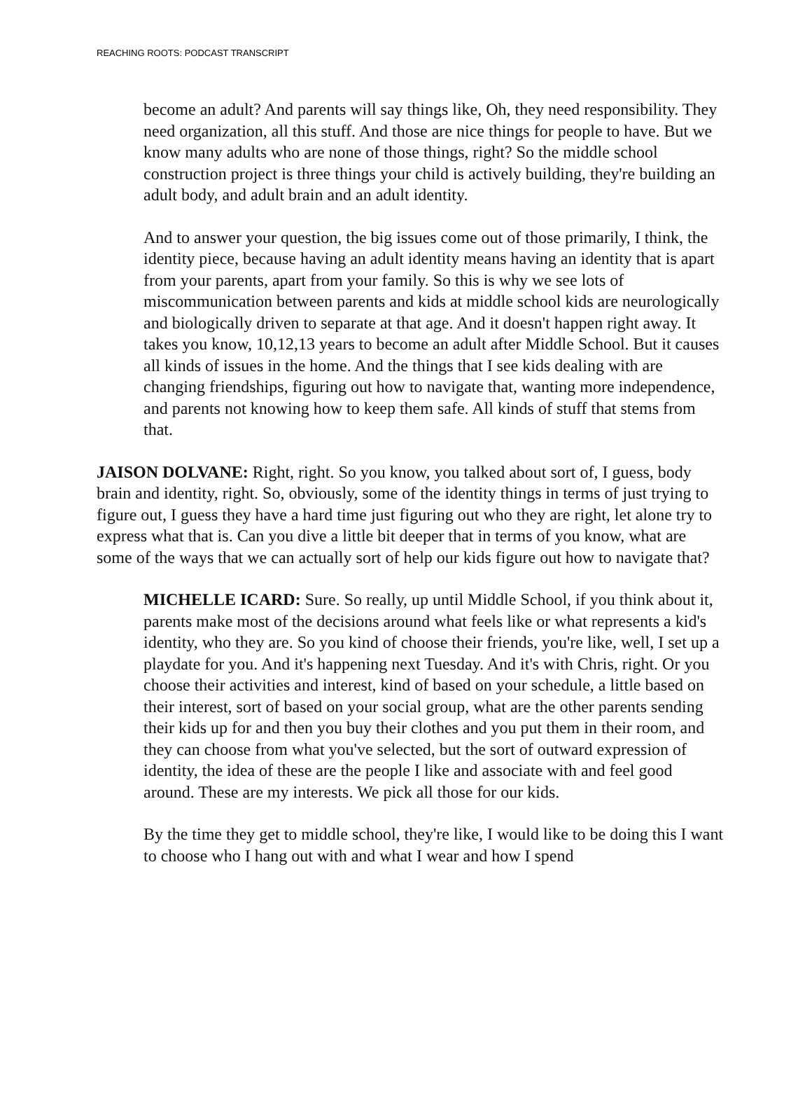REACHING ROOTS: PODCAST TRANSCRIPT
become an adult? And parents will say things like, Oh, they need responsibility. They need organization, all this stuff. And those are nice things for people to have. But we know many adults who are none of those things, right? So the middle school construction project is three things your child is actively building, they're building an adult body, and adult brain and an adult identity.
And to answer your question, the big issues come out of those primarily, I think, the identity piece, because having an adult identity means having an identity that is apart from your parents, apart from your family. So this is why we see lots of miscommunication between parents and kids at middle school kids are neurologically and biologically driven to separate at that age. And it doesn't happen right away. It takes you know, 10,12,13 years to become an adult after Middle School. But it causes all kinds of issues in the home. And the things that I see kids dealing with are changing friendships, figuring out how to navigate that, wanting more independence, and parents not knowing how to keep them safe. All kinds of stuff that stems from that.
JAISON DOLVANE: Right, right. So you know, you talked about sort of, I guess, body brain and identity, right. So, obviously, some of the identity things in terms of just trying to figure out, I guess they have a hard time just figuring out who they are right, let alone try to express what that is. Can you dive a little bit deeper that in terms of you know, what are some of the ways that we can actually sort of help our kids figure out how to navigate that?
MICHELLE ICARD: Sure. So really, up until Middle School, if you think about it, parents make most of the decisions around what feels like or what represents a kid's identity, who they are. So you kind of choose their friends, you're like, well, I set up a playdate for you. And it's happening next Tuesday. And it's with Chris, right. Or you choose their activities and interest, kind of based on your schedule, a little based on their interest, sort of based on your social group, what are the other parents sending their kids up for and then you buy their clothes and you put them in their room, and they can choose from what you've selected, but the sort of outward expression of identity, the idea of these are the people I like and associate with and feel good around. These are my interests. We pick all those for our kids.
By the time they get to middle school, they're like, I would like to be doing this I want to choose who I hang out with and what I wear and how I spend